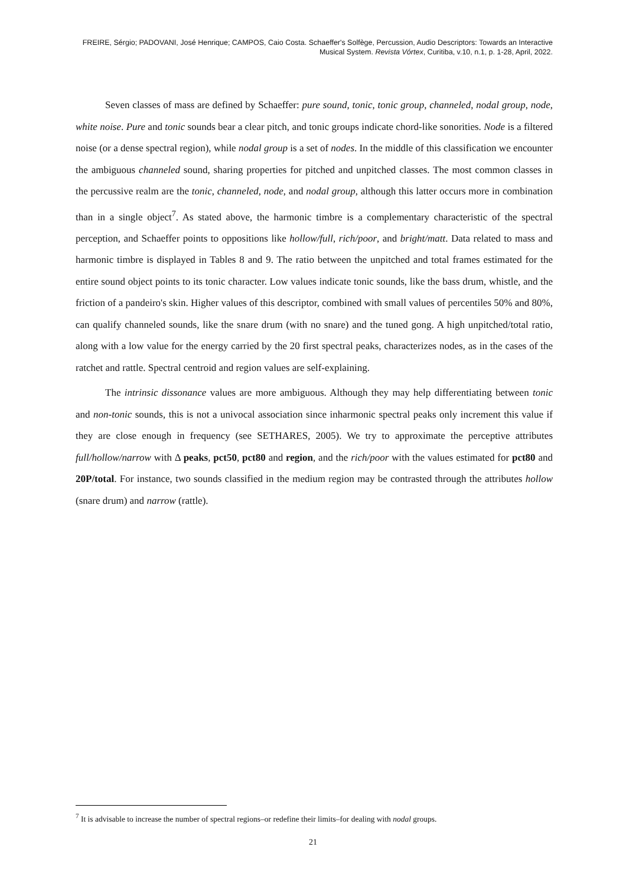FREIRE, Sérgio; PADOVANI, José Henrique; CAMPOS, Caio Costa. Schaeffer's Solfège, Percussion, Audio Descriptors: Towards an Interactive Musical System. Revista Vórtex, Curitiba, v.10, n.1, p. 1-28, April, 2022.
Seven classes of mass are defined by Schaeffer: pure sound, tonic, tonic group, channeled, nodal group, node, white noise. Pure and tonic sounds bear a clear pitch, and tonic groups indicate chord-like sonorities. Node is a filtered noise (or a dense spectral region), while nodal group is a set of nodes. In the middle of this classification we encounter the ambiguous channeled sound, sharing properties for pitched and unpitched classes. The most common classes in the percussive realm are the tonic, channeled, node, and nodal group, although this latter occurs more in combination than in a single object<sup>7</sup>. As stated above, the harmonic timbre is a complementary characteristic of the spectral perception, and Schaeffer points to oppositions like hollow/full, rich/poor, and bright/matt. Data related to mass and harmonic timbre is displayed in Tables 8 and 9. The ratio between the unpitched and total frames estimated for the entire sound object points to its tonic character. Low values indicate tonic sounds, like the bass drum, whistle, and the friction of a pandeiro's skin. Higher values of this descriptor, combined with small values of percentiles 50% and 80%, can qualify channeled sounds, like the snare drum (with no snare) and the tuned gong. A high unpitched/total ratio, along with a low value for the energy carried by the 20 first spectral peaks, characterizes nodes, as in the cases of the ratchet and rattle. Spectral centroid and region values are self-explaining.
The intrinsic dissonance values are more ambiguous. Although they may help differentiating between tonic and non-tonic sounds, this is not a univocal association since inharmonic spectral peaks only increment this value if they are close enough in frequency (see SETHARES, 2005). We try to approximate the perceptive attributes full/hollow/narrow with Δ peaks, pct50, pct80 and region, and the rich/poor with the values estimated for pct80 and 20P/total. For instance, two sounds classified in the medium region may be contrasted through the attributes hollow (snare drum) and narrow (rattle).
<sup>7</sup> It is advisable to increase the number of spectral regions–or redefine their limits–for dealing with nodal groups.
21